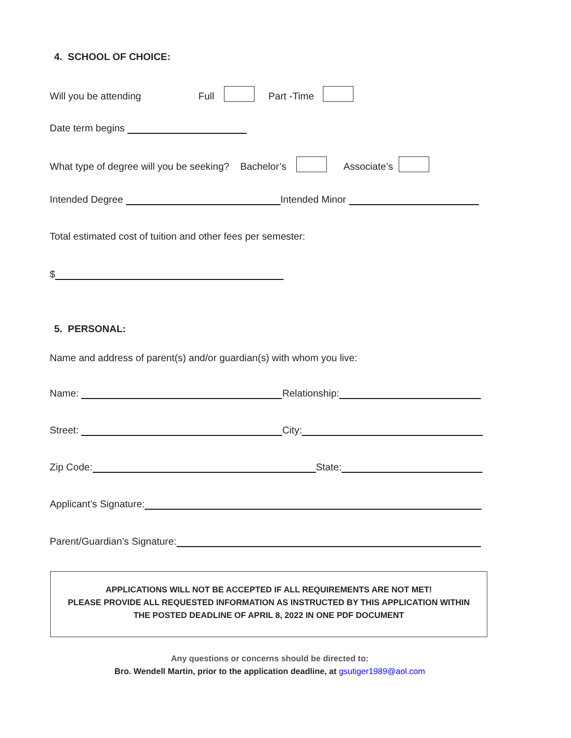4. SCHOOL OF CHOICE:
Will you be attending Full Part -Time
Date term begins
What type of degree will you be seeking? Bachelor’s Associate’s
Intended Degree Intended Minor
Total estimated cost of tuition and other fees per semester:
$
5. PERSONAL:
Name and address of parent(s) and/or guardian(s) with whom you live:
Name: Relationship:
Street: City:
Zip Code: State:
Applicant’s Signature:
Parent/Guardian’s Signature:
APPLICATIONS WILL NOT BE ACCEPTED IF ALL REQUIREMENTS ARE NOT MET!
PLEASE PROVIDE ALL REQUESTED INFORMATION AS INSTRUCTED BY THIS APPLICATION WITHIN
THE POSTED DEADLINE OF APRIL 8, 2022 IN ONE PDF DOCUMENT
Any questions or concerns should be directed to:
Bro. Wendell Martin, prior to the application deadline, at gsutiger1989@aol.com